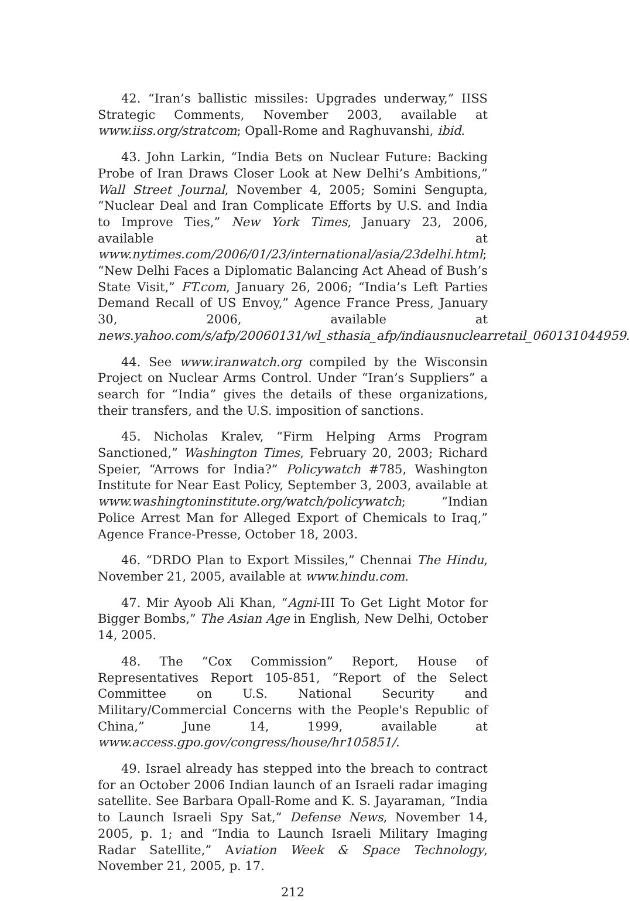42. “Iran’s ballistic missiles: Upgrades underway,” IISS Strategic Comments, November 2003, available at www.iiss.org/stratcom; Opall-Rome and Raghuvanshi, ibid.
43. John Larkin, “India Bets on Nuclear Future: Backing Probe of Iran Draws Closer Look at New Delhi’s Ambitions,” Wall Street Journal, November 4, 2005; Somini Sengupta, “Nuclear Deal and Iran Complicate Efforts by U.S. and India to Improve Ties,” New York Times, January 23, 2006, available at www.nytimes.com/2006/01/23/international/asia/23delhi.html; “New Delhi Faces a Diplomatic Balancing Act Ahead of Bush’s State Visit,” FT.com, January 26, 2006; “India’s Left Parties Demand Recall of US Envoy,” Agence France Press, January 30, 2006, available at news.yahoo.com/s/afp/20060131/wl_sthasia_afp/indiausnuclearretail_060131044959.
44. See www.iranwatch.org compiled by the Wisconsin Project on Nuclear Arms Control. Under “Iran’s Suppliers” a search for “India” gives the details of these organizations, their transfers, and the U.S. imposition of sanctions.
45. Nicholas Kralev, “Firm Helping Arms Program Sanctioned,” Washington Times, February 20, 2003; Richard Speier, “Arrows for India?” Policywatch #785, Washington Institute for Near East Policy, September 3, 2003, available at www.washingtoninstitute.org/watch/policywatch; “Indian Police Arrest Man for Alleged Export of Chemicals to Iraq,” Agence France-Presse, October 18, 2003.
46. “DRDO Plan to Export Missiles,” Chennai The Hindu, November 21, 2005, available at www.hindu.com.
47. Mir Ayoob Ali Khan, “Agni-III To Get Light Motor for Bigger Bombs,” The Asian Age in English, New Delhi, October 14, 2005.
48. The “Cox Commission” Report, House of Representatives Report 105-851, “Report of the Select Committee on U.S. National Security and Military/Commercial Concerns with the People's Republic of China,” June 14, 1999, available at www.access.gpo.gov/congress/house/hr105851/.
49. Israel already has stepped into the breach to contract for an October 2006 Indian launch of an Israeli radar imaging satellite. See Barbara Opall-Rome and K. S. Jayaraman, “India to Launch Israeli Spy Sat,” Defense News, November 14, 2005, p. 1; and “India to Launch Israeli Military Imaging Radar Satellite,” Aviation Week & Space Technology, November 21, 2005, p. 17.
212